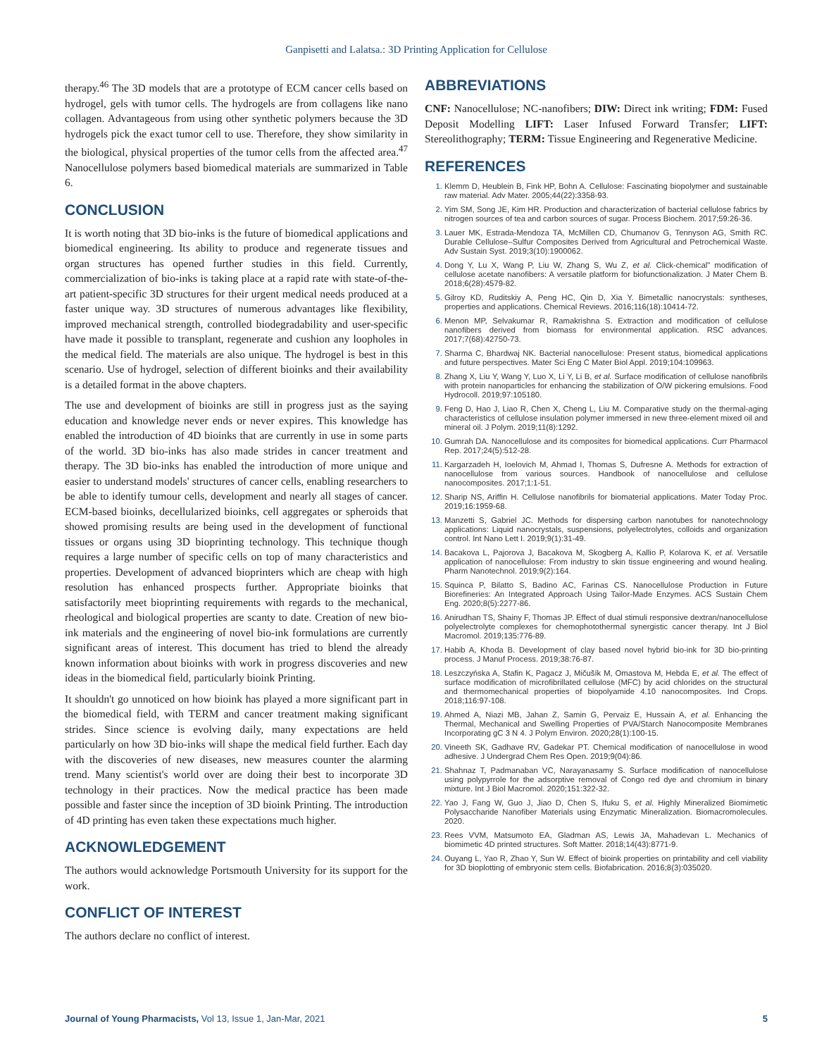Ganpisetti and Lalatsa.: 3D Printing Application for Cellulose
therapy.<sup>46</sup> The 3D models that are a prototype of ECM cancer cells based on hydrogel, gels with tumor cells. The hydrogels are from collagens like nano collagen. Advantageous from using other synthetic polymers because the 3D hydrogels pick the exact tumor cell to use. Therefore, they show similarity in the biological, physical properties of the tumor cells from the affected area.<sup>47</sup> Nanocellulose polymers based biomedical materials are summarized in Table 6.
CONCLUSION
It is worth noting that 3D bio-inks is the future of biomedical applications and biomedical engineering. Its ability to produce and regenerate tissues and organ structures has opened further studies in this field. Currently, commercialization of bio-inks is taking place at a rapid rate with state-of-the-art patient-specific 3D structures for their urgent medical needs produced at a faster unique way. 3D structures of numerous advantages like flexibility, improved mechanical strength, controlled biodegradability and user-specific have made it possible to transplant, regenerate and cushion any loopholes in the medical field. The materials are also unique. The hydrogel is best in this scenario. Use of hydrogel, selection of different bioinks and their availability is a detailed format in the above chapters.
The use and development of bioinks are still in progress just as the saying education and knowledge never ends or never expires. This knowledge has enabled the introduction of 4D bioinks that are currently in use in some parts of the world. 3D bio-inks has also made strides in cancer treatment and therapy. The 3D bio-inks has enabled the introduction of more unique and easier to understand models' structures of cancer cells, enabling researchers to be able to identify tumour cells, development and nearly all stages of cancer. ECM-based bioinks, decellularized bioinks, cell aggregates or spheroids that showed promising results are being used in the development of functional tissues or organs using 3D bioprinting technology. This technique though requires a large number of specific cells on top of many characteristics and properties. Development of advanced bioprinters which are cheap with high resolution has enhanced prospects further. Appropriate bioinks that satisfactorily meet bioprinting requirements with regards to the mechanical, rheological and biological properties are scanty to date. Creation of new bio-ink materials and the engineering of novel bio-ink formulations are currently significant areas of interest. This document has tried to blend the already known information about bioinks with work in progress discoveries and new ideas in the biomedical field, particularly bioink Printing.
It shouldn't go unnoticed on how bioink has played a more significant part in the biomedical field, with TERM and cancer treatment making significant strides. Since science is evolving daily, many expectations are held particularly on how 3D bio-inks will shape the medical field further. Each day with the discoveries of new diseases, new measures counter the alarming trend. Many scientist's world over are doing their best to incorporate 3D technology in their practices. Now the medical practice has been made possible and faster since the inception of 3D bioink Printing. The introduction of 4D printing has even taken these expectations much higher.
ACKNOWLEDGEMENT
The authors would acknowledge Portsmouth University for its support for the work.
CONFLICT OF INTEREST
The authors declare no conflict of interest.
ABBREVIATIONS
CNF: Nanocellulose; NC-nanofibers; DIW: Direct ink writing; FDM: Fused Deposit Modelling LIFT: Laser Infused Forward Transfer; LIFT: Stereolithography; TERM: Tissue Engineering and Regenerative Medicine.
REFERENCES
Klemm D, Heublein B, Fink HP, Bohn A. Cellulose: Fascinating biopolymer and sustainable raw material. Adv Mater. 2005;44(22):3358-93.
Yim SM, Song JE, Kim HR. Production and characterization of bacterial cellulose fabrics by nitrogen sources of tea and carbon sources of sugar. Process Biochem. 2017;59:26-36.
Lauer MK, Estrada-Mendoza TA, McMillen CD, Chumanov G, Tennyson AG, Smith RC. Durable Cellulose–Sulfur Composites Derived from Agricultural and Petrochemical Waste. Adv Sustain Syst. 2019;3(10):1900062.
Dong Y, Lu X, Wang P, Liu W, Zhang S, Wu Z, et al. Click-chemical" modification of cellulose acetate nanofibers: A versatile platform for biofunctionalization. J Mater Chem B. 2018;6(28):4579-82.
Gilroy KD, Ruditskiy A, Peng HC, Qin D, Xia Y. Bimetallic nanocrystals: syntheses, properties and applications. Chemical Reviews. 2016;116(18):10414-72.
Menon MP, Selvakumar R, Ramakrishna S. Extraction and modification of cellulose nanofibers derived from biomass for environmental application. RSC advances. 2017;7(68):42750-73.
Sharma C, Bhardwaj NK. Bacterial nanocellulose: Present status, biomedical applications and future perspectives. Mater Sci Eng C Mater Biol Appl. 2019;104:109963.
Zhang X, Liu Y, Wang Y, Luo X, Li Y, Li B, et al. Surface modification of cellulose nanofibrils with protein nanoparticles for enhancing the stabilization of O/W pickering emulsions. Food Hydrocoll. 2019;97:105180.
Feng D, Hao J, Liao R, Chen X, Cheng L, Liu M. Comparative study on the thermal-aging characteristics of cellulose insulation polymer immersed in new three-element mixed oil and mineral oil. J Polym. 2019;11(8):1292.
Gumrah DA. Nanocellulose and its composites for biomedical applications. Curr Pharmacol Rep. 2017;24(5):512-28.
Kargarzadeh H, Ioelovich M, Ahmad I, Thomas S, Dufresne A. Methods for extraction of nanocellulose from various sources. Handbook of nanocellulose and cellulose nanocomposites. 2017;1:1-51.
Sharip NS, Ariffin H. Cellulose nanofibrils for biomaterial applications. Mater Today Proc. 2019;16:1959-68.
Manzetti S, Gabriel JC. Methods for dispersing carbon nanotubes for nanotechnology applications: Liquid nanocrystals, suspensions, polyelectrolytes, colloids and organization control. Int Nano Lett I. 2019;9(1):31-49.
Bacakova L, Pajorova J, Bacakova M, Skogberg A, Kallio P, Kolarova K, et al. Versatile application of nanocellulose: From industry to skin tissue engineering and wound healing. Pharm Nanotechnol. 2019;9(2):164.
Squinca P, Bilatto S, Badino AC, Farinas CS. Nanocellulose Production in Future Biorefineries: An Integrated Approach Using Tailor-Made Enzymes. ACS Sustain Chem Eng. 2020;8(5):2277-86.
Anirudhan TS, Shainy F, Thomas JP. Effect of dual stimuli responsive dextran/nanocellulose polyelectrolyte complexes for chemophotothermal synergistic cancer therapy. Int J Biol Macromol. 2019;135:776-89.
Habib A, Khoda B. Development of clay based novel hybrid bio-ink for 3D bio-printing process. J Manuf Process. 2019;38:76-87.
Leszczyńska A, Stafin K, Pagacz J, Mičušík M, Omastova M, Hebda E, et al. The effect of surface modification of microfibrillated cellulose (MFC) by acid chlorides on the structural and thermomechanical properties of biopolyamide 4.10 nanocomposites. Ind Crops. 2018;116:97-108.
Ahmed A, Niazi MB, Jahan Z, Samin G, Pervaiz E, Hussain A, et al. Enhancing the Thermal, Mechanical and Swelling Properties of PVA/Starch Nanocomposite Membranes Incorporating gC 3 N 4. J Polym Environ. 2020;28(1):100-15.
Vineeth SK, Gadhave RV, Gadekar PT. Chemical modification of nanocellulose in wood adhesive. J Undergrad Chem Res Open. 2019;9(04):86.
Shahnaz T, Padmanaban VC, Narayanasamy S. Surface modification of nanocellulose using polypyrrole for the adsorptive removal of Congo red dye and chromium in binary mixture. Int J Biol Macromol. 2020;151:322-32.
Yao J, Fang W, Guo J, Jiao D, Chen S, Ifuku S, et al. Highly Mineralized Biomimetic Polysaccharide Nanofiber Materials using Enzymatic Mineralization. Biomacromolecules. 2020.
Rees VVM, Matsumoto EA, Gladman AS, Lewis JA, Mahadevan L. Mechanics of biomimetic 4D printed structures. Soft Matter. 2018;14(43):8771-9.
Ouyang L, Yao R, Zhao Y, Sun W. Effect of bioink properties on printability and cell viability for 3D bioplotting of embryonic stem cells. Biofabrication. 2016;8(3):035020.
Journal of Young Pharmacists, Vol 13, Issue 1, Jan-Mar, 2021 5